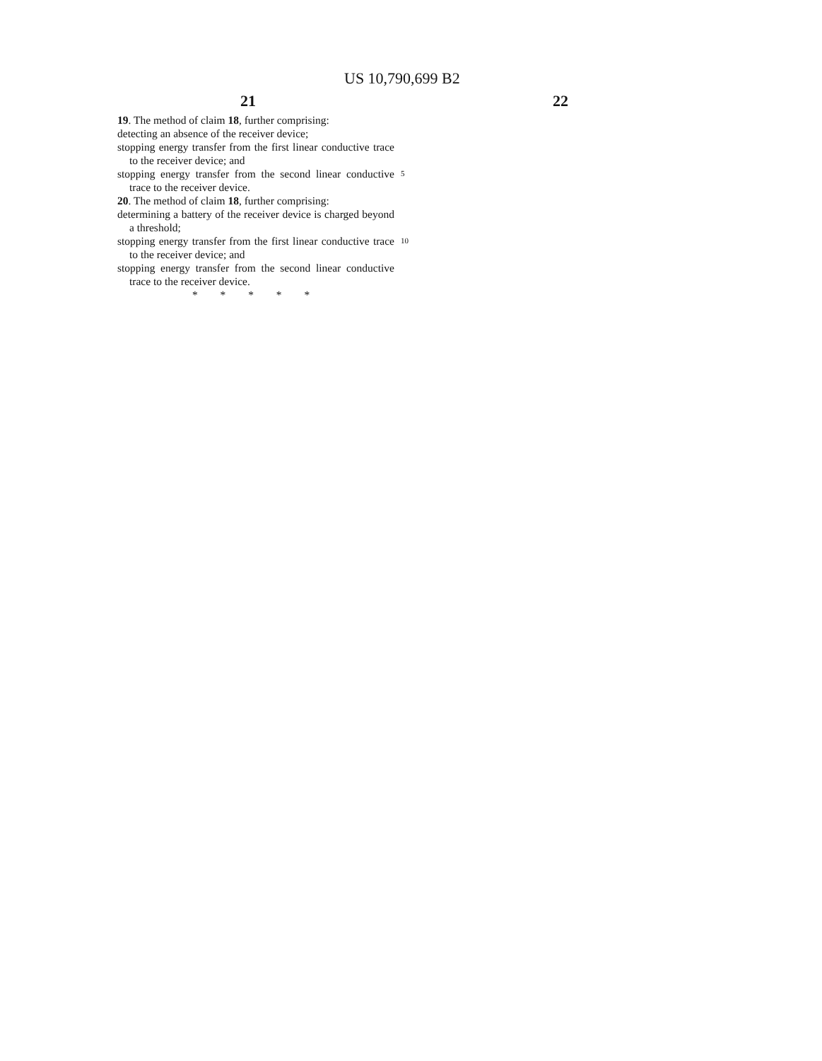US 10,790,699 B2
21 22
19. The method of claim 18, further comprising:
detecting an absence of the receiver device;
stopping energy transfer from the first linear conductive trace to the receiver device; and
5 stopping energy transfer from the second linear conductive trace to the receiver device.
20. The method of claim 18, further comprising:
determining a battery of the receiver device is charged beyond a threshold;
10 stopping energy transfer from the first linear conductive trace to the receiver device; and
stopping energy transfer from the second linear conductive trace to the receiver device.
* * * * *